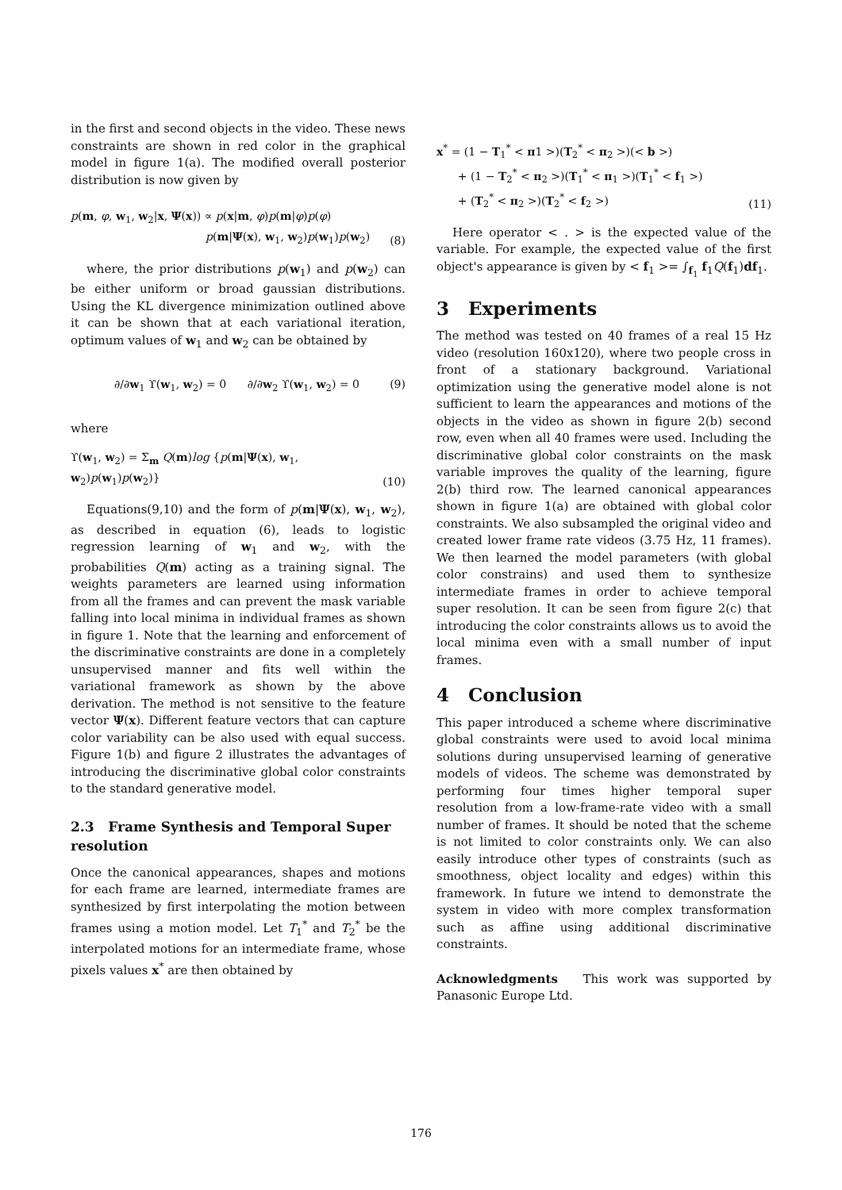in the first and second objects in the video. These news constraints are shown in red color in the graphical model in figure 1(a). The modified overall posterior distribution is now given by
p(m, φ, w<sub>1</sub>, w<sub>2</sub>|x, Ψ(x)) ∝ p(x|m, φ)p(m|φ)p(φ)
p(m|Ψ(x), w<sub>1</sub>, w<sub>2</sub>)p(w<sub>1</sub>)p(w<sub>2</sub>)
(8)
where, the prior distributions p(w<sub>1</sub>) and p(w<sub>2</sub>) can be either uniform or broad gaussian distributions. Using the KL divergence minimization outlined above it can be shown that at each variational iteration, optimum values of w<sub>1</sub> and w<sub>2</sub> can be obtained by
∂/∂w<sub>1</sub> ϒ(w<sub>1</sub>, w<sub>2</sub>) = 0 ∂/∂w<sub>2</sub> ϒ(w<sub>1</sub>, w<sub>2</sub>) = 0
(9)
where
ϒ(w<sub>1</sub>, w<sub>2</sub>) = Σ<sub>m</sub> Q(m)log {p(m|Ψ(x), w<sub>1</sub>, w<sub>2</sub>)p(w<sub>1</sub>)p(w<sub>2</sub>)}
(10)
Equations(9,10) and the form of p(m|Ψ(x), w<sub>1</sub>, w<sub>2</sub>), as described in equation (6), leads to logistic regression learning of w<sub>1</sub> and w<sub>2</sub>, with the probabilities Q(m) acting as a training signal. The weights parameters are learned using information from all the frames and can prevent the mask variable falling into local minima in individual frames as shown in figure 1. Note that the learning and enforcement of the discriminative constraints are done in a completely unsupervised manner and fits well within the variational framework as shown by the above derivation. The method is not sensitive to the feature vector Ψ(x). Different feature vectors that can capture color variability can be also used with equal success. Figure 1(b) and figure 2 illustrates the advantages of introducing the discriminative global color constraints to the standard generative model.
2.3 Frame Synthesis and Temporal Super resolution
Once the canonical appearances, shapes and motions for each frame are learned, intermediate frames are synthesized by first interpolating the motion between frames using a motion model. Let T<sub>1</sub><sup>*</sup> and T<sub>2</sub><sup>*</sup> be the interpolated motions for an intermediate frame, whose pixels values x<sup>*</sup> are then obtained by
x<sup>*</sup> = (1 − T<sub>1</sub><sup>*</sup> < π1 >)(T<sub>2</sub><sup>*</sup> < π<sub>2</sub> >)(< b >)
+ (1 − T<sub>2</sub><sup>*</sup> < π<sub>2</sub> >)(T<sub>1</sub><sup>*</sup> < π<sub>1</sub> >)(T<sub>1</sub><sup>*</sup> < f<sub>1</sub> >)
+ (T<sub>2</sub><sup>*</sup> < π<sub>2</sub> >)(T<sub>2</sub><sup>*</sup> < f<sub>2</sub> >)
(11)
Here operator < . > is the expected value of the variable. For example, the expected value of the first object's appearance is given by < f<sub>1</sub> >= ∫<sub>f<sub>1</sub></sub> f<sub>1</sub>Q(f<sub>1</sub>)df<sub>1</sub>.
3 Experiments
The method was tested on 40 frames of a real 15 Hz video (resolution 160x120), where two people cross in front of a stationary background. Variational optimization using the generative model alone is not sufficient to learn the appearances and motions of the objects in the video as shown in figure 2(b) second row, even when all 40 frames were used. Including the discriminative global color constraints on the mask variable improves the quality of the learning, figure 2(b) third row. The learned canonical appearances shown in figure 1(a) are obtained with global color constraints. We also subsampled the original video and created lower frame rate videos (3.75 Hz, 11 frames). We then learned the model parameters (with global color constrains) and used them to synthesize intermediate frames in order to achieve temporal super resolution. It can be seen from figure 2(c) that introducing the color constraints allows us to avoid the local minima even with a small number of input frames.
4 Conclusion
This paper introduced a scheme where discriminative global constraints were used to avoid local minima solutions during unsupervised learning of generative models of videos. The scheme was demonstrated by performing four times higher temporal super resolution from a low-frame-rate video with a small number of frames. It should be noted that the scheme is not limited to color constraints only. We can also easily introduce other types of constraints (such as smoothness, object locality and edges) within this framework. In future we intend to demonstrate the system in video with more complex transformation such as affine using additional discriminative constraints.
Acknowledgments This work was supported by Panasonic Europe Ltd.
176